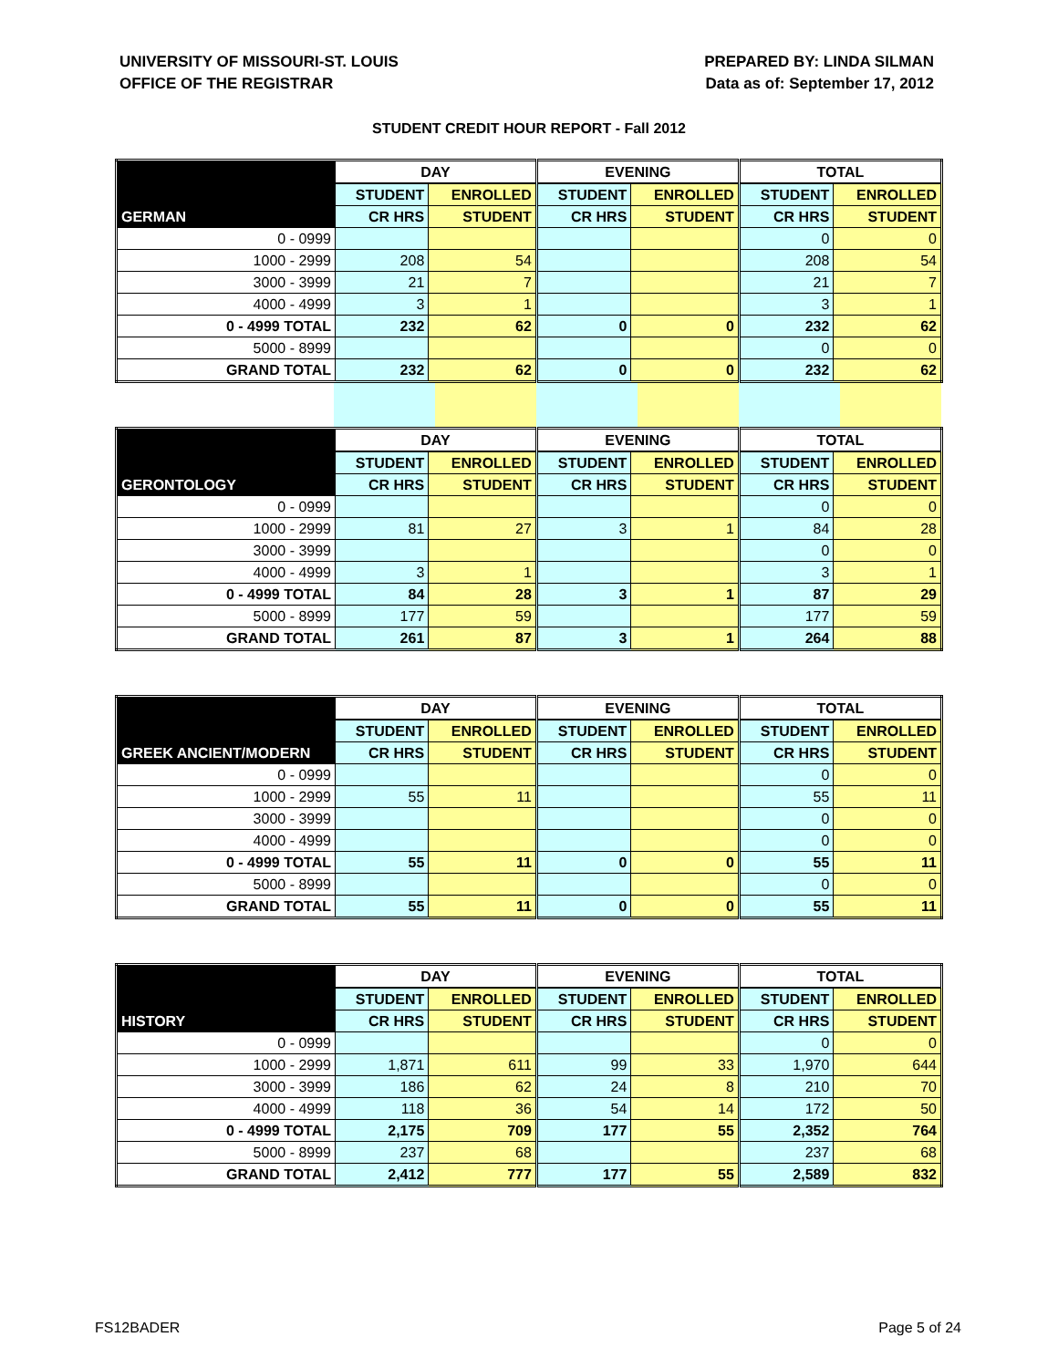UNIVERSITY OF MISSOURI-ST. LOUIS
OFFICE OF THE REGISTRAR
PREPARED BY: LINDA SILMAN
Data as of: September 17, 2012
STUDENT CREDIT HOUR REPORT - Fall 2012
| | DAY | | EVENING | | TOTAL | |
| --- | --- | --- | --- | --- | --- | --- |
| | STUDENT | ENROLLED | STUDENT | ENROLLED | STUDENT | ENROLLED |
| GERMAN | CR HRS | STUDENT | CR HRS | STUDENT | CR HRS | STUDENT |
| 0 - 0999 | | | | | 0 | 0 |
| 1000 - 2999 | 208 | 54 | | | 208 | 54 |
| 3000 - 3999 | 21 | 7 | | | 21 | 7 |
| 4000 - 4999 | 3 | 1 | | | 3 | 1 |
| 0 - 4999 TOTAL | 232 | 62 | 0 | 0 | 232 | 62 |
| 5000 - 8999 | | | | | 0 | 0 |
| GRAND TOTAL | 232 | 62 | 0 | 0 | 232 | 62 |
| | DAY | | EVENING | | TOTAL | |
| --- | --- | --- | --- | --- | --- | --- |
| | STUDENT | ENROLLED | STUDENT | ENROLLED | STUDENT | ENROLLED |
| GERONTOLOGY | CR HRS | STUDENT | CR HRS | STUDENT | CR HRS | STUDENT |
| 0 - 0999 | | | | | 0 | 0 |
| 1000 - 2999 | 81 | 27 | 3 | 1 | 84 | 28 |
| 3000 - 3999 | | | | | 0 | 0 |
| 4000 - 4999 | 3 | 1 | | | 3 | 1 |
| 0 - 4999 TOTAL | 84 | 28 | 3 | 1 | 87 | 29 |
| 5000 - 8999 | 177 | 59 | | | 177 | 59 |
| GRAND TOTAL | 261 | 87 | 3 | 1 | 264 | 88 |
| | DAY | | EVENING | | TOTAL | |
| --- | --- | --- | --- | --- | --- | --- |
| | STUDENT | ENROLLED | STUDENT | ENROLLED | STUDENT | ENROLLED |
| GREEK ANCIENT/MODERN | CR HRS | STUDENT | CR HRS | STUDENT | CR HRS | STUDENT |
| 0 - 0999 | | | | | 0 | 0 |
| 1000 - 2999 | 55 | 11 | | | 55 | 11 |
| 3000 - 3999 | | | | | 0 | 0 |
| 4000 - 4999 | | | | | 0 | 0 |
| 0 - 4999 TOTAL | 55 | 11 | 0 | 0 | 55 | 11 |
| 5000 - 8999 | | | | | 0 | 0 |
| GRAND TOTAL | 55 | 11 | 0 | 0 | 55 | 11 |
| | DAY | | EVENING | | TOTAL | |
| --- | --- | --- | --- | --- | --- | --- |
| | STUDENT | ENROLLED | STUDENT | ENROLLED | STUDENT | ENROLLED |
| HISTORY | CR HRS | STUDENT | CR HRS | STUDENT | CR HRS | STUDENT |
| 0 - 0999 | | | | | 0 | 0 |
| 1000 - 2999 | 1,871 | 611 | 99 | 33 | 1,970 | 644 |
| 3000 - 3999 | 186 | 62 | 24 | 8 | 210 | 70 |
| 4000 - 4999 | 118 | 36 | 54 | 14 | 172 | 50 |
| 0 - 4999 TOTAL | 2,175 | 709 | 177 | 55 | 2,352 | 764 |
| 5000 - 8999 | 237 | 68 | | | 237 | 68 |
| GRAND TOTAL | 2,412 | 777 | 177 | 55 | 2,589 | 832 |
FS12BADER Page 5 of 24